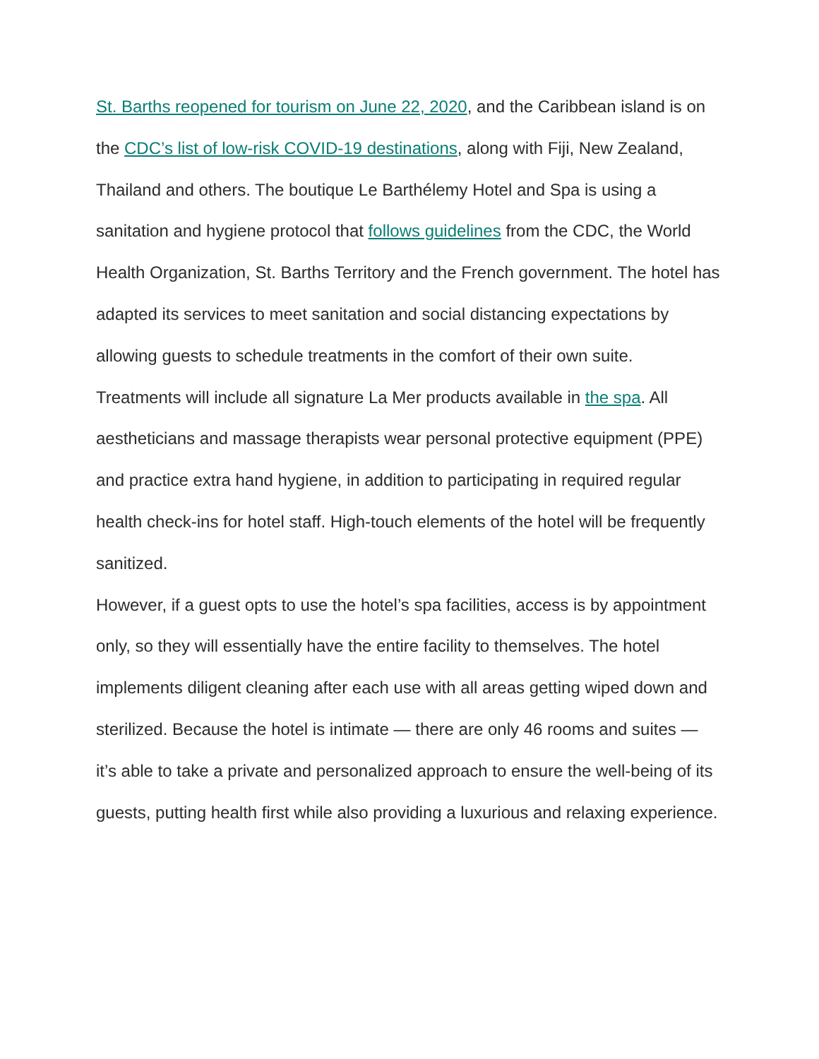St. Barths reopened for tourism on June 22, 2020, and the Caribbean island is on the CDC’s list of low-risk COVID-19 destinations, along with Fiji, New Zealand, Thailand and others. The boutique Le Barthélemy Hotel and Spa is using a sanitation and hygiene protocol that follows guidelines from the CDC, the World Health Organization, St. Barths Territory and the French government. The hotel has adapted its services to meet sanitation and social distancing expectations by allowing guests to schedule treatments in the comfort of their own suite. Treatments will include all signature La Mer products available in the spa. All aestheticians and massage therapists wear personal protective equipment (PPE) and practice extra hand hygiene, in addition to participating in required regular health check-ins for hotel staff. High-touch elements of the hotel will be frequently sanitized.
However, if a guest opts to use the hotel’s spa facilities, access is by appointment only, so they will essentially have the entire facility to themselves. The hotel implements diligent cleaning after each use with all areas getting wiped down and sterilized. Because the hotel is intimate — there are only 46 rooms and suites — it’s able to take a private and personalized approach to ensure the well-being of its guests, putting health first while also providing a luxurious and relaxing experience.